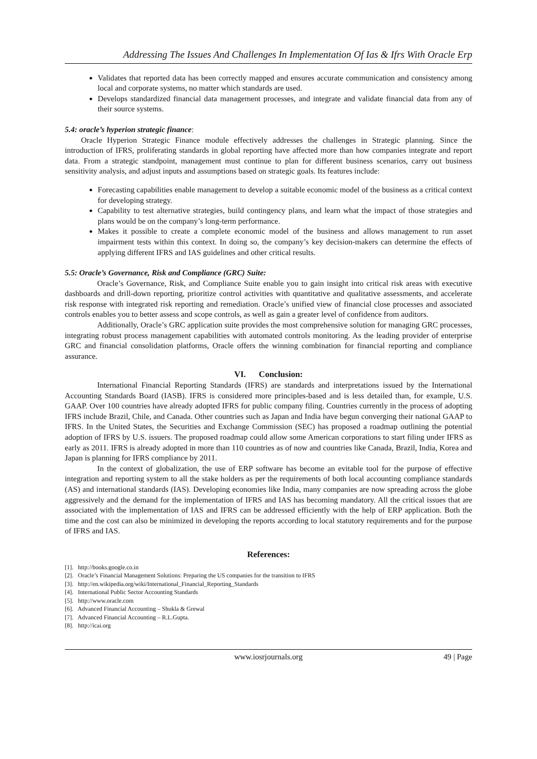Addressing The Issues And Challenges In Implementation Of Ias & Ifrs With Oracle Erp
Validates that reported data has been correctly mapped and ensures accurate communication and consistency among local and corporate systems, no matter which standards are used.
Develops standardized financial data management processes, and integrate and validate financial data from any of their source systems.
5.4: oracle’s hyperion strategic finance:
Oracle Hyperion Strategic Finance module effectively addresses the challenges in Strategic planning. Since the introduction of IFRS, proliferating standards in global reporting have affected more than how companies integrate and report data. From a strategic standpoint, management must continue to plan for different business scenarios, carry out business sensitivity analysis, and adjust inputs and assumptions based on strategic goals. Its features include:
Forecasting capabilities enable management to develop a suitable economic model of the business as a critical context for developing strategy.
Capability to test alternative strategies, build contingency plans, and learn what the impact of those strategies and plans would be on the company’s long-term performance.
Makes it possible to create a complete economic model of the business and allows management to run asset impairment tests within this context. In doing so, the company’s key decision-makers can determine the effects of applying different IFRS and IAS guidelines and other critical results.
5.5: Oracle’s Governance, Risk and Compliance (GRC) Suite:
Oracle’s Governance, Risk, and Compliance Suite enable you to gain insight into critical risk areas with executive dashboards and drill-down reporting, prioritize control activities with quantitative and qualitative assessments, and accelerate risk response with integrated risk reporting and remediation. Oracle’s unified view of financial close processes and associated controls enables you to better assess and scope controls, as well as gain a greater level of confidence from auditors.
Additionally, Oracle’s GRC application suite provides the most comprehensive solution for managing GRC processes, integrating robust process management capabilities with automated controls monitoring. As the leading provider of enterprise GRC and financial consolidation platforms, Oracle offers the winning combination for financial reporting and compliance assurance.
VI. Conclusion:
International Financial Reporting Standards (IFRS) are standards and interpretations issued by the International Accounting Standards Board (IASB). IFRS is considered more principles-based and is less detailed than, for example, U.S. GAAP. Over 100 countries have already adopted IFRS for public company filing. Countries currently in the process of adopting IFRS include Brazil, Chile, and Canada. Other countries such as Japan and India have begun converging their national GAAP to IFRS. In the United States, the Securities and Exchange Commission (SEC) has proposed a roadmap outlining the potential adoption of IFRS by U.S. issuers. The proposed roadmap could allow some American corporations to start filing under IFRS as early as 2011. IFRS is already adopted in more than 110 countries as of now and countries like Canada, Brazil, India, Korea and Japan is planning for IFRS compliance by 2011.
In the context of globalization, the use of ERP software has become an evitable tool for the purpose of effective integration and reporting system to all the stake holders as per the requirements of both local accounting compliance standards (AS) and international standards (IAS). Developing economies like India, many companies are now spreading across the globe aggressively and the demand for the implementation of IFRS and IAS has becoming mandatory. All the critical issues that are associated with the implementation of IAS and IFRS can be addressed efficiently with the help of ERP application. Both the time and the cost can also be minimized in developing the reports according to local statutory requirements and for the purpose of IFRS and IAS.
References:
[1]. http://books.google.co.in
[2]. Oracle’s Financial Management Solutions: Preparing the US companies for the transition to IFRS
[3]. http://en.wikipedia.org/wiki/International_Financial_Reporting_Standards
[4]. International Public Sector Accounting Standards
[5]. http://www.oracle.com
[6]. Advanced Financial Accounting – Shukla & Grewal
[7]. Advanced Financial Accounting – R.L.Gupta.
[8]. http://icai.org
www.iosrjournals.org 49 | Page